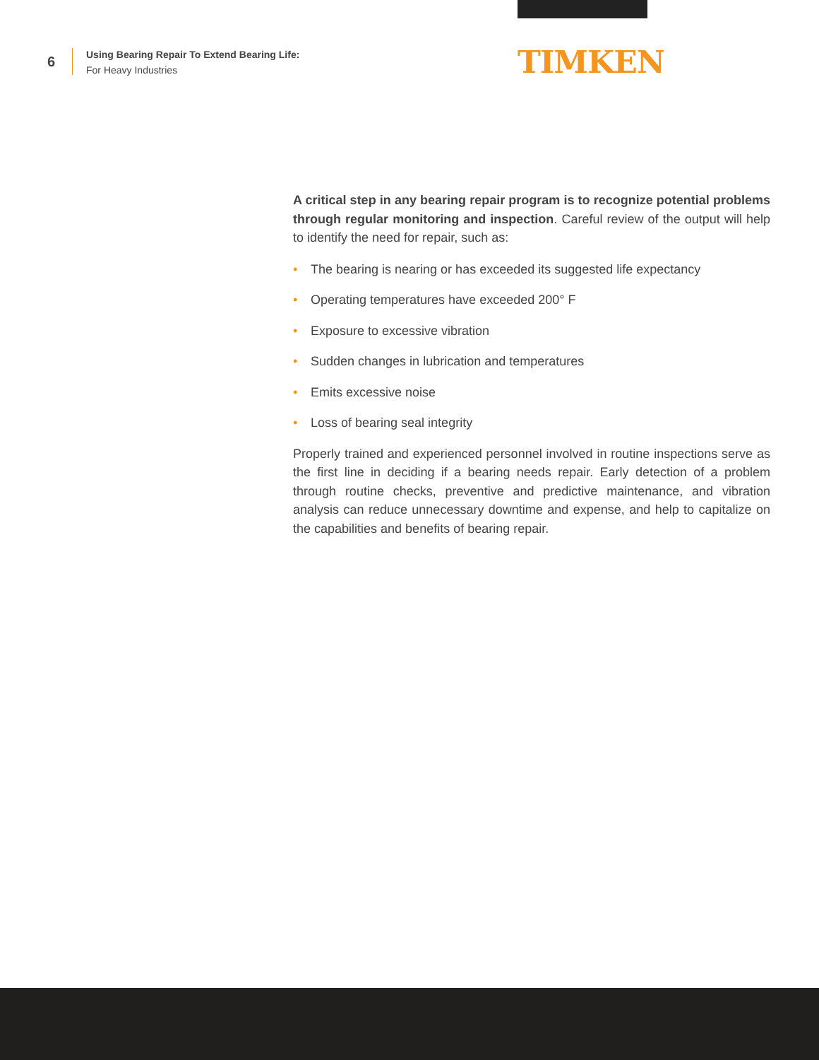6
Using Bearing Repair To Extend Bearing Life:
For Heavy Industries
TIMKEN
A critical step in any bearing repair program is to recognize potential problems through regular monitoring and inspection. Careful review of the output will help to identify the need for repair, such as:
• The bearing is nearing or has exceeded its suggested life expectancy
• Operating temperatures have exceeded 200° F
• Exposure to excessive vibration
• Sudden changes in lubrication and temperatures
• Emits excessive noise
• Loss of bearing seal integrity
Properly trained and experienced personnel involved in routine inspections serve as the first line in deciding if a bearing needs repair. Early detection of a problem through routine checks, preventive and predictive maintenance, and vibration analysis can reduce unnecessary downtime and expense, and help to capitalize on the capabilities and benefits of bearing repair.